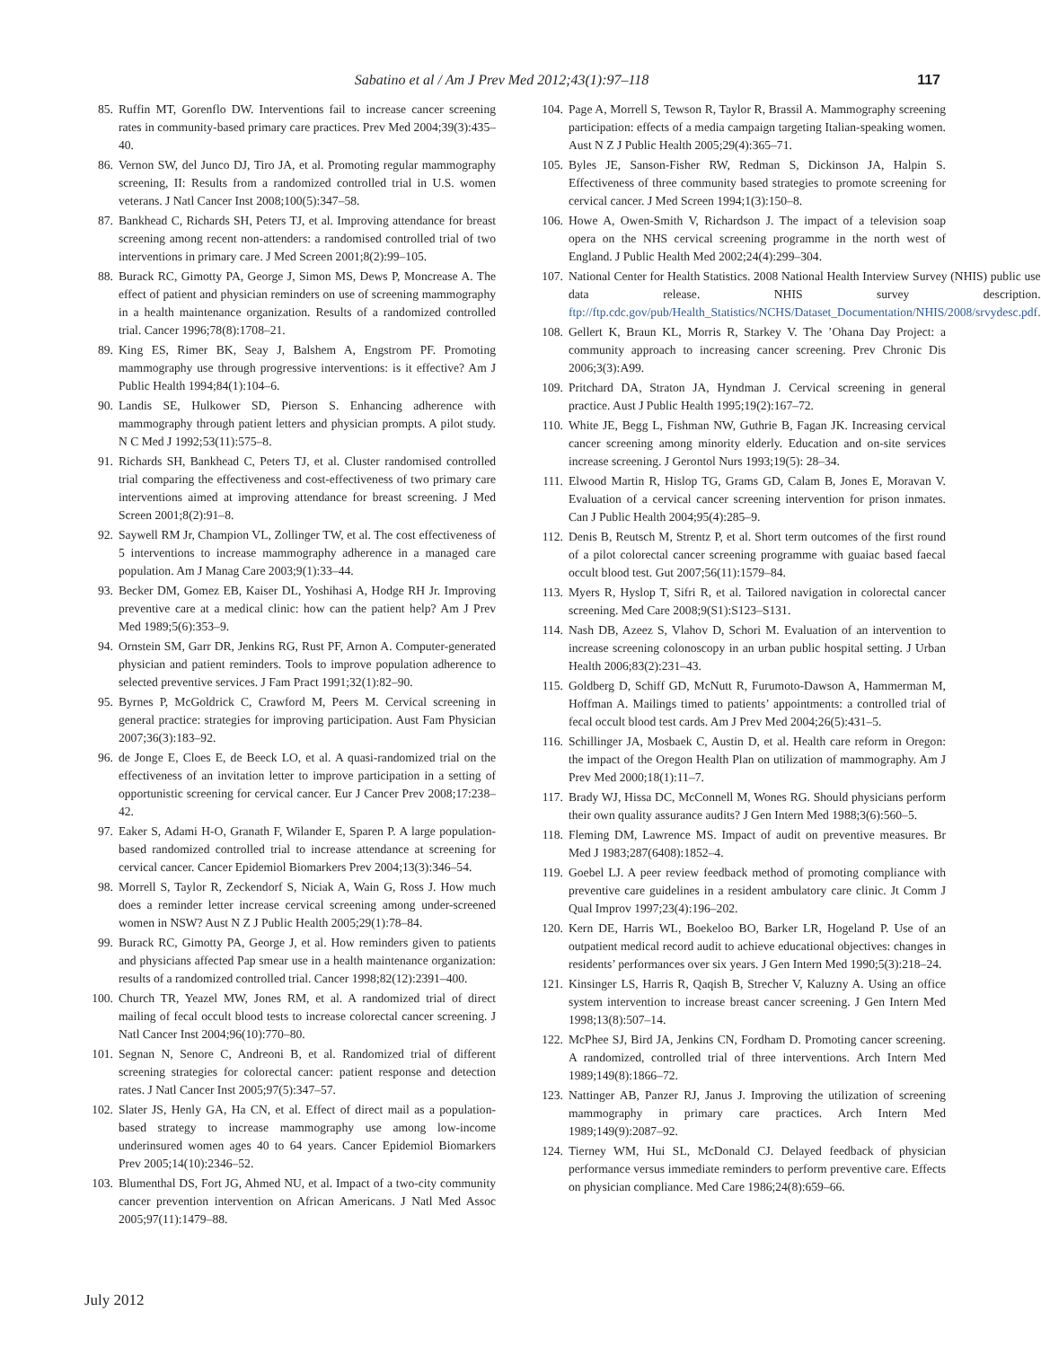Sabatino et al / Am J Prev Med 2012;43(1):97–118 117
85. Ruffin MT, Gorenflo DW. Interventions fail to increase cancer screening rates in community-based primary care practices. Prev Med 2004;39(3):435–40.
86. Vernon SW, del Junco DJ, Tiro JA, et al. Promoting regular mammography screening, II: Results from a randomized controlled trial in U.S. women veterans. J Natl Cancer Inst 2008;100(5):347–58.
87. Bankhead C, Richards SH, Peters TJ, et al. Improving attendance for breast screening among recent non-attenders: a randomised controlled trial of two interventions in primary care. J Med Screen 2001;8(2):99–105.
88. Burack RC, Gimotty PA, George J, Simon MS, Dews P, Moncrease A. The effect of patient and physician reminders on use of screening mammography in a health maintenance organization. Results of a randomized controlled trial. Cancer 1996;78(8):1708–21.
89. King ES, Rimer BK, Seay J, Balshem A, Engstrom PF. Promoting mammography use through progressive interventions: is it effective? Am J Public Health 1994;84(1):104–6.
90. Landis SE, Hulkower SD, Pierson S. Enhancing adherence with mammography through patient letters and physician prompts. A pilot study. N C Med J 1992;53(11):575–8.
91. Richards SH, Bankhead C, Peters TJ, et al. Cluster randomised controlled trial comparing the effectiveness and cost-effectiveness of two primary care interventions aimed at improving attendance for breast screening. J Med Screen 2001;8(2):91–8.
92. Saywell RM Jr, Champion VL, Zollinger TW, et al. The cost effectiveness of 5 interventions to increase mammography adherence in a managed care population. Am J Manag Care 2003;9(1):33–44.
93. Becker DM, Gomez EB, Kaiser DL, Yoshihasi A, Hodge RH Jr. Improving preventive care at a medical clinic: how can the patient help? Am J Prev Med 1989;5(6):353–9.
94. Ornstein SM, Garr DR, Jenkins RG, Rust PF, Arnon A. Computer-generated physician and patient reminders. Tools to improve population adherence to selected preventive services. J Fam Pract 1991;32(1):82–90.
95. Byrnes P, McGoldrick C, Crawford M, Peers M. Cervical screening in general practice: strategies for improving participation. Aust Fam Physician 2007;36(3):183–92.
96. de Jonge E, Cloes E, de Beeck LO, et al. A quasi-randomized trial on the effectiveness of an invitation letter to improve participation in a setting of opportunistic screening for cervical cancer. Eur J Cancer Prev 2008;17:238–42.
97. Eaker S, Adami H-O, Granath F, Wilander E, Sparen P. A large population-based randomized controlled trial to increase attendance at screening for cervical cancer. Cancer Epidemiol Biomarkers Prev 2004;13(3):346–54.
98. Morrell S, Taylor R, Zeckendorf S, Niciak A, Wain G, Ross J. How much does a reminder letter increase cervical screening among under-screened women in NSW? Aust N Z J Public Health 2005;29(1):78–84.
99. Burack RC, Gimotty PA, George J, et al. How reminders given to patients and physicians affected Pap smear use in a health maintenance organization: results of a randomized controlled trial. Cancer 1998;82(12):2391–400.
100. Church TR, Yeazel MW, Jones RM, et al. A randomized trial of direct mailing of fecal occult blood tests to increase colorectal cancer screening. J Natl Cancer Inst 2004;96(10):770–80.
101. Segnan N, Senore C, Andreoni B, et al. Randomized trial of different screening strategies for colorectal cancer: patient response and detection rates. J Natl Cancer Inst 2005;97(5):347–57.
102. Slater JS, Henly GA, Ha CN, et al. Effect of direct mail as a population-based strategy to increase mammography use among low-income underinsured women ages 40 to 64 years. Cancer Epidemiol Biomarkers Prev 2005;14(10):2346–52.
103. Blumenthal DS, Fort JG, Ahmed NU, et al. Impact of a two-city community cancer prevention intervention on African Americans. J Natl Med Assoc 2005;97(11):1479–88.
104. Page A, Morrell S, Tewson R, Taylor R, Brassil A. Mammography screening participation: effects of a media campaign targeting Italian-speaking women. Aust N Z J Public Health 2005;29(4):365–71.
105. Byles JE, Sanson-Fisher RW, Redman S, Dickinson JA, Halpin S. Effectiveness of three community based strategies to promote screening for cervical cancer. J Med Screen 1994;1(3):150–8.
106. Howe A, Owen-Smith V, Richardson J. The impact of a television soap opera on the NHS cervical screening programme in the north west of England. J Public Health Med 2002;24(4):299–304.
107. National Center for Health Statistics. 2008 National Health Interview Survey (NHIS) public use data release. NHIS survey description. ftp://ftp.cdc.gov/pub/Health_Statistics/NCHS/Dataset_Documentation/NHIS/2008/srvydesc.pdf.
108. Gellert K, Braun KL, Morris R, Starkey V. The ’Ohana Day Project: a community approach to increasing cancer screening. Prev Chronic Dis 2006;3(3):A99.
109. Pritchard DA, Straton JA, Hyndman J. Cervical screening in general practice. Aust J Public Health 1995;19(2):167–72.
110. White JE, Begg L, Fishman NW, Guthrie B, Fagan JK. Increasing cervical cancer screening among minority elderly. Education and on-site services increase screening. J Gerontol Nurs 1993;19(5): 28–34.
111. Elwood Martin R, Hislop TG, Grams GD, Calam B, Jones E, Moravan V. Evaluation of a cervical cancer screening intervention for prison inmates. Can J Public Health 2004;95(4):285–9.
112. Denis B, Reutsch M, Strentz P, et al. Short term outcomes of the first round of a pilot colorectal cancer screening programme with guaiac based faecal occult blood test. Gut 2007;56(11):1579–84.
113. Myers R, Hyslop T, Sifri R, et al. Tailored navigation in colorectal cancer screening. Med Care 2008;9(S1):S123–S131.
114. Nash DB, Azeez S, Vlahov D, Schori M. Evaluation of an intervention to increase screening colonoscopy in an urban public hospital setting. J Urban Health 2006;83(2):231–43.
115. Goldberg D, Schiff GD, McNutt R, Furumoto-Dawson A, Hammerman M, Hoffman A. Mailings timed to patients’ appointments: a controlled trial of fecal occult blood test cards. Am J Prev Med 2004;26(5):431–5.
116. Schillinger JA, Mosbaek C, Austin D, et al. Health care reform in Oregon: the impact of the Oregon Health Plan on utilization of mammography. Am J Prev Med 2000;18(1):11–7.
117. Brady WJ, Hissa DC, McConnell M, Wones RG. Should physicians perform their own quality assurance audits? J Gen Intern Med 1988;3(6):560–5.
118. Fleming DM, Lawrence MS. Impact of audit on preventive measures. Br Med J 1983;287(6408):1852–4.
119. Goebel LJ. A peer review feedback method of promoting compliance with preventive care guidelines in a resident ambulatory care clinic. Jt Comm J Qual Improv 1997;23(4):196–202.
120. Kern DE, Harris WL, Boekeloo BO, Barker LR, Hogeland P. Use of an outpatient medical record audit to achieve educational objectives: changes in residents’ performances over six years. J Gen Intern Med 1990;5(3):218–24.
121. Kinsinger LS, Harris R, Qaqish B, Strecher V, Kaluzny A. Using an office system intervention to increase breast cancer screening. J Gen Intern Med 1998;13(8):507–14.
122. McPhee SJ, Bird JA, Jenkins CN, Fordham D. Promoting cancer screening. A randomized, controlled trial of three interventions. Arch Intern Med 1989;149(8):1866–72.
123. Nattinger AB, Panzer RJ, Janus J. Improving the utilization of screening mammography in primary care practices. Arch Intern Med 1989;149(9):2087–92.
124. Tierney WM, Hui SL, McDonald CJ. Delayed feedback of physician performance versus immediate reminders to perform preventive care. Effects on physician compliance. Med Care 1986;24(8):659–66.
July 2012